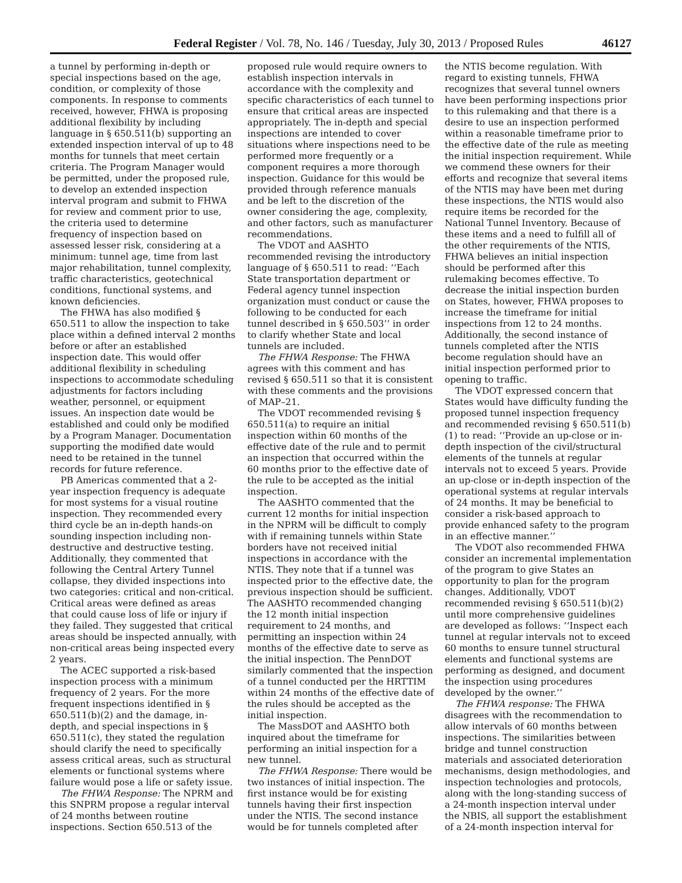Federal Register / Vol. 78, No. 146 / Tuesday, July 30, 2013 / Proposed Rules 46127
a tunnel by performing in-depth or special inspections based on the age, condition, or complexity of those components. In response to comments received, however, FHWA is proposing additional flexibility by including language in § 650.511(b) supporting an extended inspection interval of up to 48 months for tunnels that meet certain criteria. The Program Manager would be permitted, under the proposed rule, to develop an extended inspection interval program and submit to FHWA for review and comment prior to use, the criteria used to determine frequency of inspection based on assessed lesser risk, considering at a minimum: tunnel age, time from last major rehabilitation, tunnel complexity, traffic characteristics, geotechnical conditions, functional systems, and known deficiencies.
The FHWA has also modified § 650.511 to allow the inspection to take place within a defined interval 2 months before or after an established inspection date. This would offer additional flexibility in scheduling inspections to accommodate scheduling adjustments for factors including weather, personnel, or equipment issues. An inspection date would be established and could only be modified by a Program Manager. Documentation supporting the modified date would need to be retained in the tunnel records for future reference.
PB Americas commented that a 2-year inspection frequency is adequate for most systems for a visual routine inspection. They recommended every third cycle be an in-depth hands-on sounding inspection including non-destructive and destructive testing. Additionally, they commented that following the Central Artery Tunnel collapse, they divided inspections into two categories: critical and non-critical. Critical areas were defined as areas that could cause loss of life or injury if they failed. They suggested that critical areas should be inspected annually, with non-critical areas being inspected every 2 years.
The ACEC supported a risk-based inspection process with a minimum frequency of 2 years. For the more frequent inspections identified in § 650.511(b)(2) and the damage, in-depth, and special inspections in § 650.511(c), they stated the regulation should clarify the need to specifically assess critical areas, such as structural elements or functional systems where failure would pose a life or safety issue.
The FHWA Response: The NPRM and this SNPRM propose a regular interval of 24 months between routine inspections. Section 650.513 of the
proposed rule would require owners to establish inspection intervals in accordance with the complexity and specific characteristics of each tunnel to ensure that critical areas are inspected appropriately. The in-depth and special inspections are intended to cover situations where inspections need to be performed more frequently or a component requires a more thorough inspection. Guidance for this would be provided through reference manuals and be left to the discretion of the owner considering the age, complexity, and other factors, such as manufacturer recommendations.
The VDOT and AASHTO recommended revising the introductory language of § 650.511 to read: ‘‘Each State transportation department or Federal agency tunnel inspection organization must conduct or cause the following to be conducted for each tunnel described in § 650.503’’ in order to clarify whether State and local tunnels are included.
The FHWA Response: The FHWA agrees with this comment and has revised § 650.511 so that it is consistent with these comments and the provisions of MAP–21.
The VDOT recommended revising § 650.511(a) to require an initial inspection within 60 months of the effective date of the rule and to permit an inspection that occurred within the 60 months prior to the effective date of the rule to be accepted as the initial inspection.
The AASHTO commented that the current 12 months for initial inspection in the NPRM will be difficult to comply with if remaining tunnels within State borders have not received initial inspections in accordance with the NTIS. They note that if a tunnel was inspected prior to the effective date, the previous inspection should be sufficient. The AASHTO recommended changing the 12 month initial inspection requirement to 24 months, and permitting an inspection within 24 months of the effective date to serve as the initial inspection. The PennDOT similarly commented that the inspection of a tunnel conducted per the HRTTIM within 24 months of the effective date of the rules should be accepted as the initial inspection.
The MassDOT and AASHTO both inquired about the timeframe for performing an initial inspection for a new tunnel.
The FHWA Response: There would be two instances of initial inspection. The first instance would be for existing tunnels having their first inspection under the NTIS. The second instance would be for tunnels completed after
the NTIS become regulation. With regard to existing tunnels, FHWA recognizes that several tunnel owners have been performing inspections prior to this rulemaking and that there is a desire to use an inspection performed within a reasonable timeframe prior to the effective date of the rule as meeting the initial inspection requirement. While we commend these owners for their efforts and recognize that several items of the NTIS may have been met during these inspections, the NTIS would also require items be recorded for the National Tunnel Inventory. Because of these items and a need to fulfill all of the other requirements of the NTIS, FHWA believes an initial inspection should be performed after this rulemaking becomes effective. To decrease the initial inspection burden on States, however, FHWA proposes to increase the timeframe for initial inspections from 12 to 24 months. Additionally, the second instance of tunnels completed after the NTIS become regulation should have an initial inspection performed prior to opening to traffic.
The VDOT expressed concern that States would have difficulty funding the proposed tunnel inspection frequency and recommended revising § 650.511(b)(1) to read: ‘‘Provide an up-close or in-depth inspection of the civil/structural elements of the tunnels at regular intervals not to exceed 5 years. Provide an up-close or in-depth inspection of the operational systems at regular intervals of 24 months. It may be beneficial to consider a risk-based approach to provide enhanced safety to the program in an effective manner.’’
The VDOT also recommended FHWA consider an incremental implementation of the program to give States an opportunity to plan for the program changes. Additionally, VDOT recommended revising § 650.511(b)(2) until more comprehensive guidelines are developed as follows: ‘‘Inspect each tunnel at regular intervals not to exceed 60 months to ensure tunnel structural elements and functional systems are performing as designed, and document the inspection using procedures developed by the owner.’’
The FHWA response: The FHWA disagrees with the recommendation to allow intervals of 60 months between inspections. The similarities between bridge and tunnel construction materials and associated deterioration mechanisms, design methodologies, and inspection technologies and protocols, along with the long-standing success of a 24-month inspection interval under the NBIS, all support the establishment of a 24-month inspection interval for